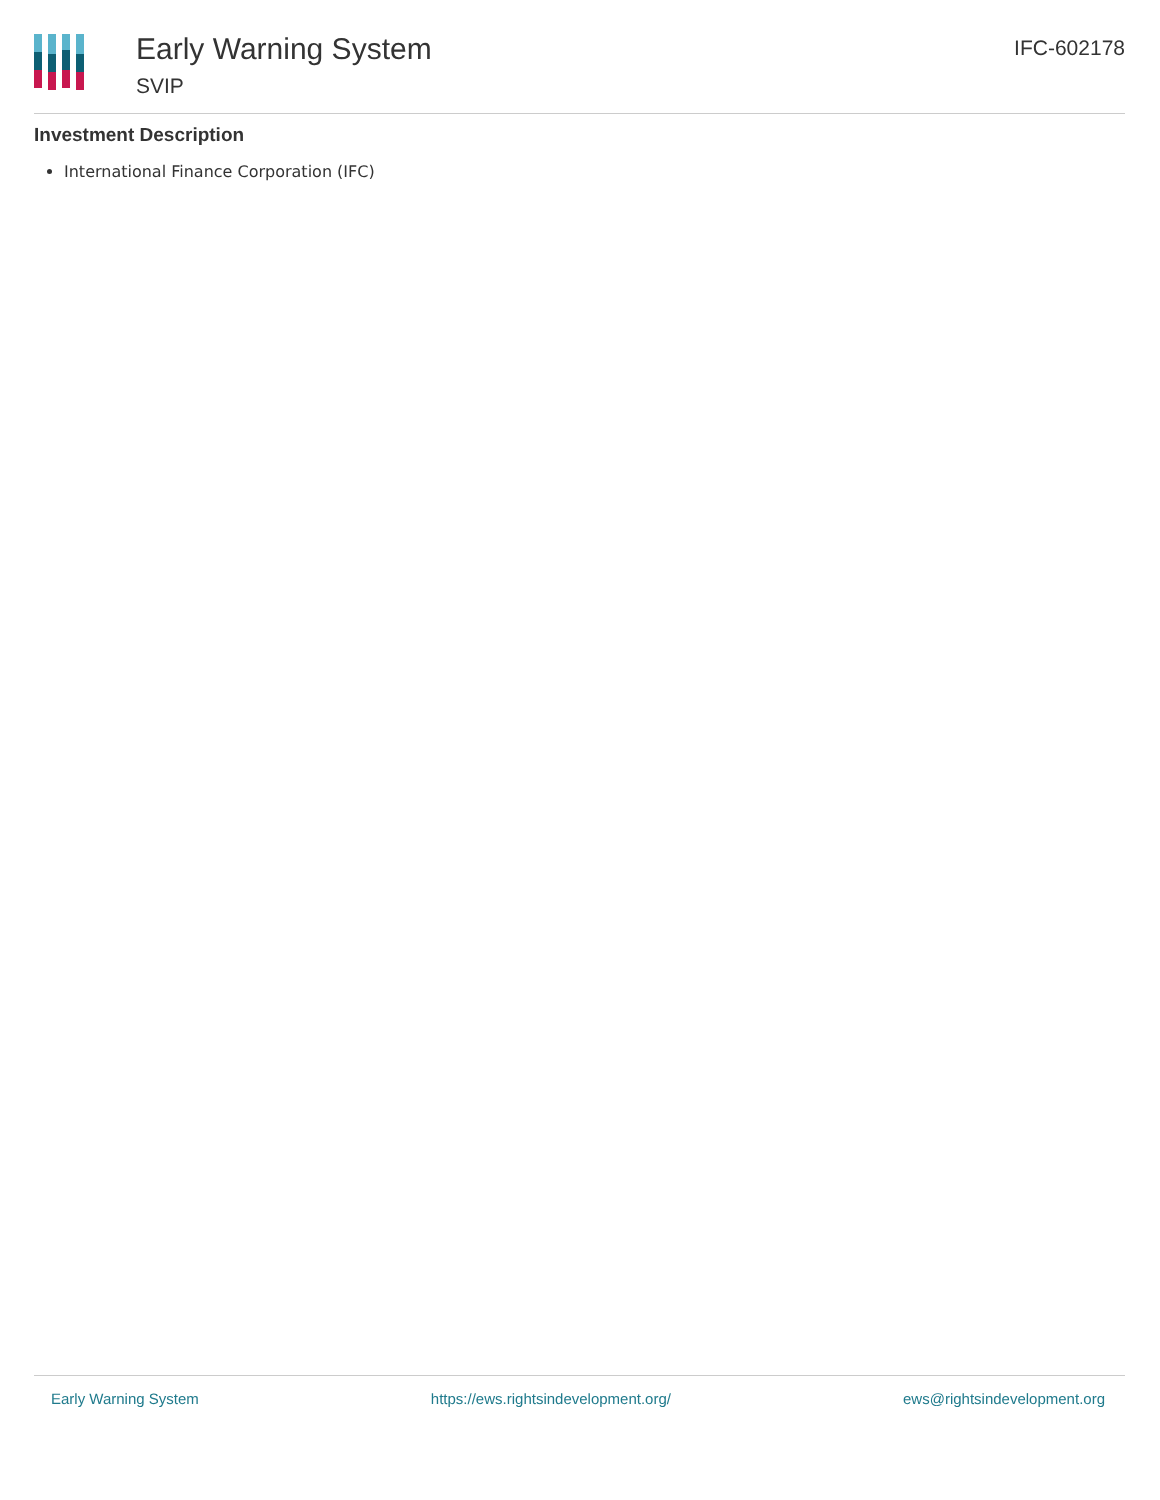Early Warning System
SVIP
IFC-602178
Investment Description
International Finance Corporation (IFC)
Early Warning System https://ews.rightsindevelopment.org/ ews@rightsindevelopment.org